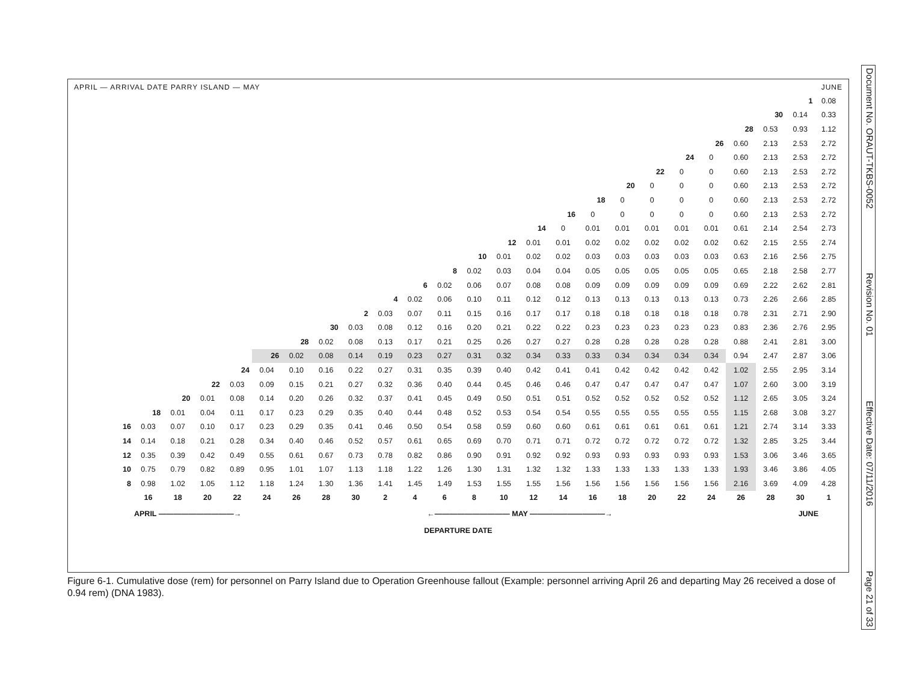APRIL — ARRIVAL DATE PARRY ISLAND — MAY JUNE
| | | | | | | | | | | | | | | | | | | | | | | | 1 | 0.08 |
| | | | | | | | | | | | | | | | | | | | | | | 30 | 0.14 | 0.33 |
| | | | | | | | | | | | | | | | | | | | | | 28 | 0.53 | 0.93 | 1.12 |
| | | | | | | | | | | | | | | | | | | | | 26 | 0.60 | 2.13 | 2.53 | 2.72 |
| | | | | | | | | | | | | | | | | | | | 24 | 0 | 0.60 | 2.13 | 2.53 | 2.72 |
| | | | | | | | | | | | | | | | | | | 22 | 0 | 0 | 0.60 | 2.13 | 2.53 | 2.72 |
| | | | | | | | | | | | | | | | | | 20 | 0 | 0 | 0 | 0.60 | 2.13 | 2.53 | 2.72 |
| | | | | | | | | | | | | | | | | 18 | 0 | 0 | 0 | 0 | 0.60 | 2.13 | 2.53 | 2.72 |
| | | | | | | | | | | | | | | | 16 | 0 | 0 | 0 | 0 | 0 | 0.60 | 2.13 | 2.53 | 2.72 |
| | | | | | | | | | | | | | | 14 | 0 | 0.01 | 0.01 | 0.01 | 0.01 | 0.01 | 0.61 | 2.14 | 2.54 | 2.73 |
| | | | | | | | | | | | | | 12 | 0.01 | 0.01 | 0.02 | 0.02 | 0.02 | 0.02 | 0.02 | 0.62 | 2.15 | 2.55 | 2.74 |
| | | | | | | | | | | | | 10 | 0.01 | 0.02 | 0.02 | 0.03 | 0.03 | 0.03 | 0.03 | 0.03 | 0.63 | 2.16 | 2.56 | 2.75 |
| | | | | | | | | | | | 8 | 0.02 | 0.03 | 0.04 | 0.04 | 0.05 | 0.05 | 0.05 | 0.05 | 0.05 | 0.65 | 2.18 | 2.58 | 2.77 |
| | | | | | | | | | | 6 | 0.02 | 0.06 | 0.07 | 0.08 | 0.08 | 0.09 | 0.09 | 0.09 | 0.09 | 0.09 | 0.69 | 2.22 | 2.62 | 2.81 |
| | | | | | | | | | 4 | 0.02 | 0.06 | 0.10 | 0.11 | 0.12 | 0.12 | 0.13 | 0.13 | 0.13 | 0.13 | 0.13 | 0.73 | 2.26 | 2.66 | 2.85 |
| | | | | | | | | 2 | 0.03 | 0.07 | 0.11 | 0.15 | 0.16 | 0.17 | 0.17 | 0.18 | 0.18 | 0.18 | 0.18 | 0.18 | 0.78 | 2.31 | 2.71 | 2.90 |
| | | | | | | | 30 | 0.03 | 0.08 | 0.12 | 0.16 | 0.20 | 0.21 | 0.22 | 0.22 | 0.23 | 0.23 | 0.23 | 0.23 | 0.23 | 0.83 | 2.36 | 2.76 | 2.95 |
| | | | | | | 28 | 0.02 | 0.08 | 0.13 | 0.17 | 0.21 | 0.25 | 0.26 | 0.27 | 0.27 | 0.28 | 0.28 | 0.28 | 0.28 | 0.28 | 0.88 | 2.41 | 2.81 | 3.00 |
| | | | | | 26 | 0.02 | 0.08 | 0.14 | 0.19 | 0.23 | 0.27 | 0.31 | 0.32 | 0.34 | 0.33 | 0.33 | 0.34 | 0.34 | 0.34 | 0.34 | 0.94 | 2.47 | 2.87 | 3.06 |
| | | | | 24 | 0.04 | 0.10 | 0.16 | 0.22 | 0.27 | 0.31 | 0.35 | 0.39 | 0.40 | 0.42 | 0.41 | 0.41 | 0.42 | 0.42 | 0.42 | 0.42 | 1.02 | 2.55 | 2.95 | 3.14 |
| | | | 22 | 0.03 | 0.09 | 0.15 | 0.21 | 0.27 | 0.32 | 0.36 | 0.40 | 0.44 | 0.45 | 0.46 | 0.46 | 0.47 | 0.47 | 0.47 | 0.47 | 0.47 | 1.07 | 2.60 | 3.00 | 3.19 |
| | | 20 | 0.01 | 0.08 | 0.14 | 0.20 | 0.26 | 0.32 | 0.37 | 0.41 | 0.45 | 0.49 | 0.50 | 0.51 | 0.51 | 0.52 | 0.52 | 0.52 | 0.52 | 0.52 | 1.12 | 2.65 | 3.05 | 3.24 |
| | 18 | 0.01 | 0.04 | 0.11 | 0.17 | 0.23 | 0.29 | 0.35 | 0.40 | 0.44 | 0.48 | 0.52 | 0.53 | 0.54 | 0.54 | 0.55 | 0.55 | 0.55 | 0.55 | 0.55 | 1.15 | 2.68 | 3.08 | 3.27 |
| 16 | 0.03 | 0.07 | 0.10 | 0.17 | 0.23 | 0.29 | 0.35 | 0.41 | 0.46 | 0.50 | 0.54 | 0.58 | 0.59 | 0.60 | 0.60 | 0.61 | 0.61 | 0.61 | 0.61 | 0.61 | 1.21 | 2.74 | 3.14 | 3.33 |
| 14 | 0.14 | 0.18 | 0.21 | 0.28 | 0.34 | 0.40 | 0.46 | 0.52 | 0.57 | 0.61 | 0.65 | 0.69 | 0.70 | 0.71 | 0.71 | 0.72 | 0.72 | 0.72 | 0.72 | 0.72 | 1.32 | 2.85 | 3.25 | 3.44 |
| 12 | 0.35 | 0.39 | 0.42 | 0.49 | 0.55 | 0.61 | 0.67 | 0.73 | 0.78 | 0.82 | 0.86 | 0.90 | 0.91 | 0.92 | 0.92 | 0.93 | 0.93 | 0.93 | 0.93 | 0.93 | 1.53 | 3.06 | 3.46 | 3.65 |
| 10 | 0.75 | 0.79 | 0.82 | 0.89 | 0.95 | 1.01 | 1.07 | 1.13 | 1.18 | 1.22 | 1.26 | 1.30 | 1.31 | 1.32 | 1.32 | 1.33 | 1.33 | 1.33 | 1.33 | 1.33 | 1.93 | 3.46 | 3.86 | 4.05 |
| 8 | 0.98 | 1.02 | 1.05 | 1.12 | 1.18 | 1.24 | 1.30 | 1.36 | 1.41 | 1.45 | 1.49 | 1.53 | 1.55 | 1.55 | 1.56 | 1.56 | 1.56 | 1.56 | 1.56 | 1.56 | 2.16 | 3.69 | 4.09 | 4.28 |
| | 16 | 18 | 20 | 22 | 24 | 26 | 28 | 30 | 2 | 4 | 6 | 8 | 10 | 12 | 14 | 16 | 18 | 20 | 22 | 24 | 26 | 28 | 30 | 1 |
APRIL ——————————→ ←—————————— MAY ——————————→ JUNE
DEPARTURE DATE
Figure 6-1. Cumulative dose (rem) for personnel on Parry Island due to Operation Greenhouse fallout (Example: personnel arriving April 26 and departing May 26 received a dose of 0.94 rem) (DNA 1983).
Document No. ORAUT-TKBS-0052 Revision No. 01 Effective Date: 07/11/2016 Page 21 of 33